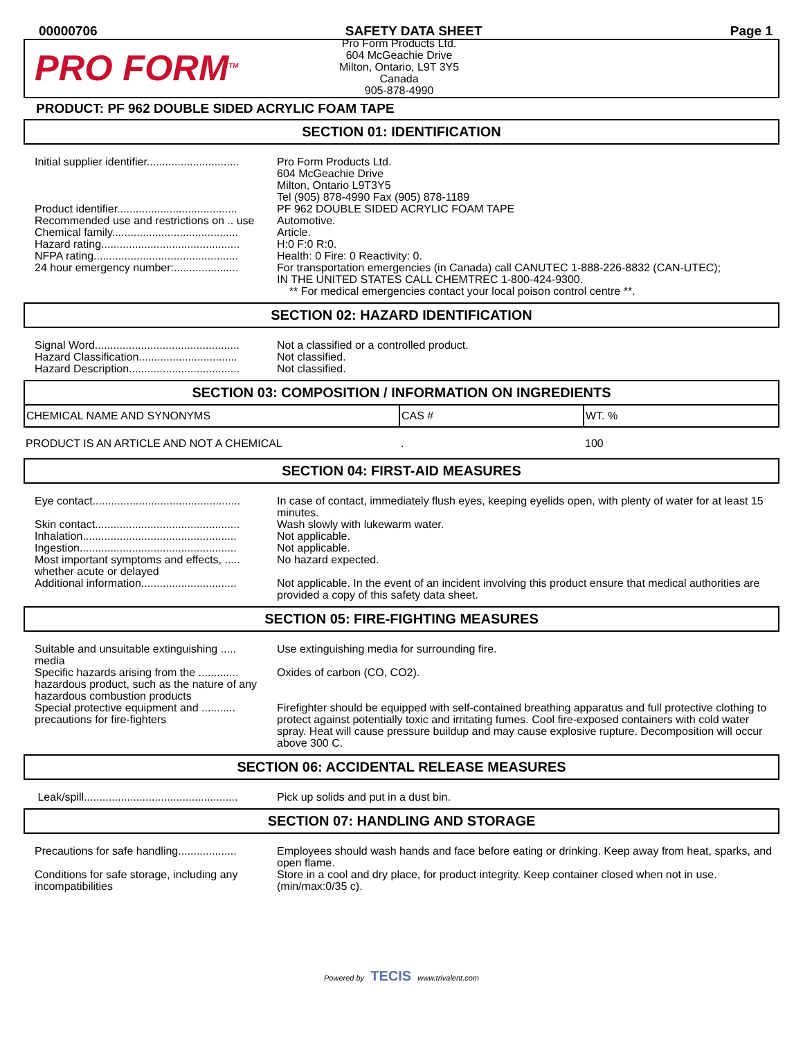00000706 SAFETY DATA SHEET Page 1
PRO FORM<sup>TM</sup>
Pro Form Products Ltd.
604 McGeachie Drive
Milton, Ontario, L9T 3Y5
Canada
905-878-4990
PRODUCT: PF 962 DOUBLE SIDED ACRYLIC FOAM TAPE
SECTION 01: IDENTIFICATION
| Initial supplier identifier.............................. | Pro Form Products Ltd. 604 McGeachie Drive Milton, Ontario L9T3Y5 Tel (905) 878-4990 Fax (905) 878-1189 |
| Product identifier....................................... | PF 962 DOUBLE SIDED ACRYLIC FOAM TAPE |
| Recommended use and restrictions on .. use | Automotive. |
| Chemical family......................................... | Article. |
| Hazard rating............................................. | H:0 F:0 R:0. |
| NFPA rating............................................... | Health: 0 Fire: 0 Reactivity: 0. |
| 24 hour emergency number:..................... | For transportation emergencies (in Canada) call CANUTEC 1-888-226-8832 (CAN-UTEC); IN THE UNITED STATES CALL CHEMTREC 1-800-424-9300. ** For medical emergencies contact your local poison control centre **. |
SECTION 02: HAZARD IDENTIFICATION
| Signal Word............................................... | Not a classified or a controlled product. |
| Hazard Classification................................ | Not classified. |
| Hazard Description.................................... | Not classified. |
SECTION 03: COMPOSITION / INFORMATION ON INGREDIENTS
| CHEMICAL NAME AND SYNONYMS | CAS # | WT. % |
| --- | --- | --- |
| PRODUCT IS AN ARTICLE AND NOT A CHEMICAL | . | 100 |
SECTION 04: FIRST-AID MEASURES
| Eye contact................................................ | In case of contact, immediately flush eyes, keeping eyelids open, with plenty of water for at least 15 minutes. |
| Skin contact............................................... | Wash slowly with lukewarm water. |
| Inhalation.................................................. | Not applicable. |
| Ingestion................................................... | Not applicable. |
| Most important symptoms and effects, ..... whether acute or delayed | No hazard expected. |
| Additional information............................... | Not applicable. In the event of an incident involving this product ensure that medical authorities are provided a copy of this safety data sheet. |
SECTION 05: FIRE-FIGHTING MEASURES
| Suitable and unsuitable extinguishing ..... media | Use extinguishing media for surrounding fire. |
| Specific hazards arising from the ............. hazardous product, such as the nature of any hazardous combustion products | Oxides of carbon (CO, CO2). |
| Special protective equipment and ........... precautions for fire-fighters | Firefighter should be equipped with self-contained breathing apparatus and full protective clothing to protect against potentially toxic and irritating fumes. Cool fire-exposed containers with cold water spray. Heat will cause pressure buildup and may cause explosive rupture. Decomposition will occur above 300 C. |
SECTION 06: ACCIDENTAL RELEASE MEASURES
| Leak/spill.................................................. | Pick up solids and put in a dust bin. |
SECTION 07: HANDLING AND STORAGE
| Precautions for safe handling................... | Employees should wash hands and face before eating or drinking. Keep away from heat, sparks, and open flame. |
| Conditions for safe storage, including any incompatibilities | Store in a cool and dry place, for product integrity. Keep container closed when not in use. (min/max:0/35 c). |
Powered by TECIS www.trivalent.com